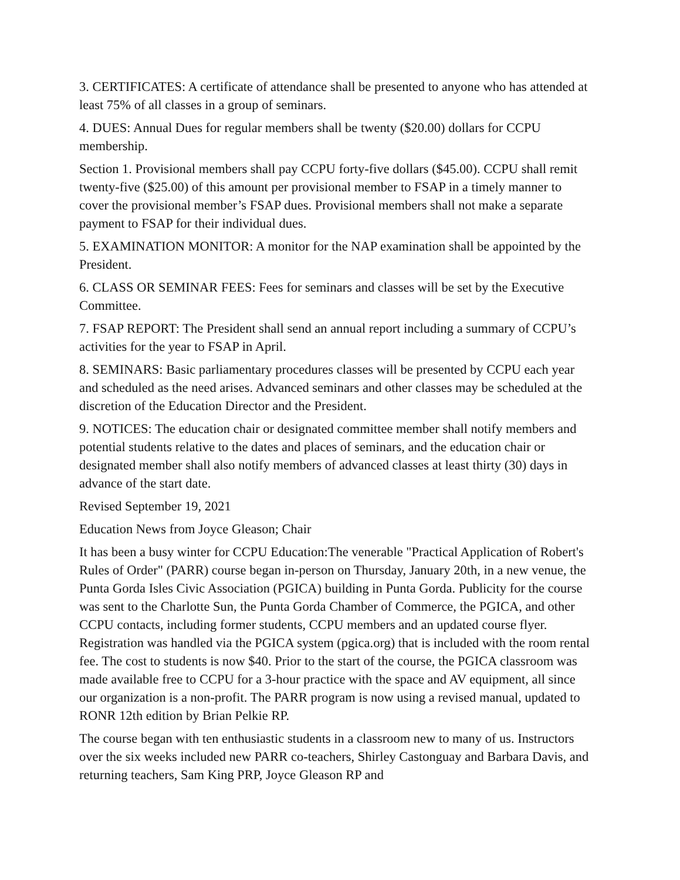3. CERTIFICATES: A certificate of attendance shall be presented to anyone who has attended at least 75% of all classes in a group of seminars.
4. DUES: Annual Dues for regular members shall be twenty ($20.00) dollars for CCPU membership.
Section 1. Provisional members shall pay CCPU forty-five dollars ($45.00). CCPU shall remit twenty-five ($25.00) of this amount per provisional member to FSAP in a timely manner to cover the provisional member’s FSAP dues. Provisional members shall not make a separate payment to FSAP for their individual dues.
5. EXAMINATION MONITOR: A monitor for the NAP examination shall be appointed by the President.
6. CLASS OR SEMINAR FEES: Fees for seminars and classes will be set by the Executive Committee.
7. FSAP REPORT: The President shall send an annual report including a summary of CCPU’s activities for the year to FSAP in April.
8. SEMINARS: Basic parliamentary procedures classes will be presented by CCPU each year and scheduled as the need arises. Advanced seminars and other classes may be scheduled at the discretion of the Education Director and the President.
9. NOTICES: The education chair or designated committee member shall notify members and potential students relative to the dates and places of seminars, and the education chair or designated member shall also notify members of advanced classes at least thirty (30) days in advance of the start date.
Revised September 19, 2021
Education News from Joyce Gleason; Chair
It has been a busy winter for CCPU Education:The venerable "Practical Application of Robert's Rules of Order" (PARR) course began in-person on Thursday, January 20th, in a new venue, the Punta Gorda Isles Civic Association (PGICA) building in Punta Gorda. Publicity for the course was sent to the Charlotte Sun, the Punta Gorda Chamber of Commerce, the PGICA, and other CCPU contacts, including former students, CCPU members and an updated course flyer. Registration was handled via the PGICA system (pgica.org) that is included with the room rental fee. The cost to students is now $40. Prior to the start of the course, the PGICA classroom was made available free to CCPU for a 3-hour practice with the space and AV equipment, all since our organization is a non-profit. The PARR program is now using a revised manual, updated to RONR 12th edition by Brian Pelkie RP.
The course began with ten enthusiastic students in a classroom new to many of us. Instructors over the six weeks included new PARR co-teachers, Shirley Castonguay and Barbara Davis, and returning teachers, Sam King PRP, Joyce Gleason RP and